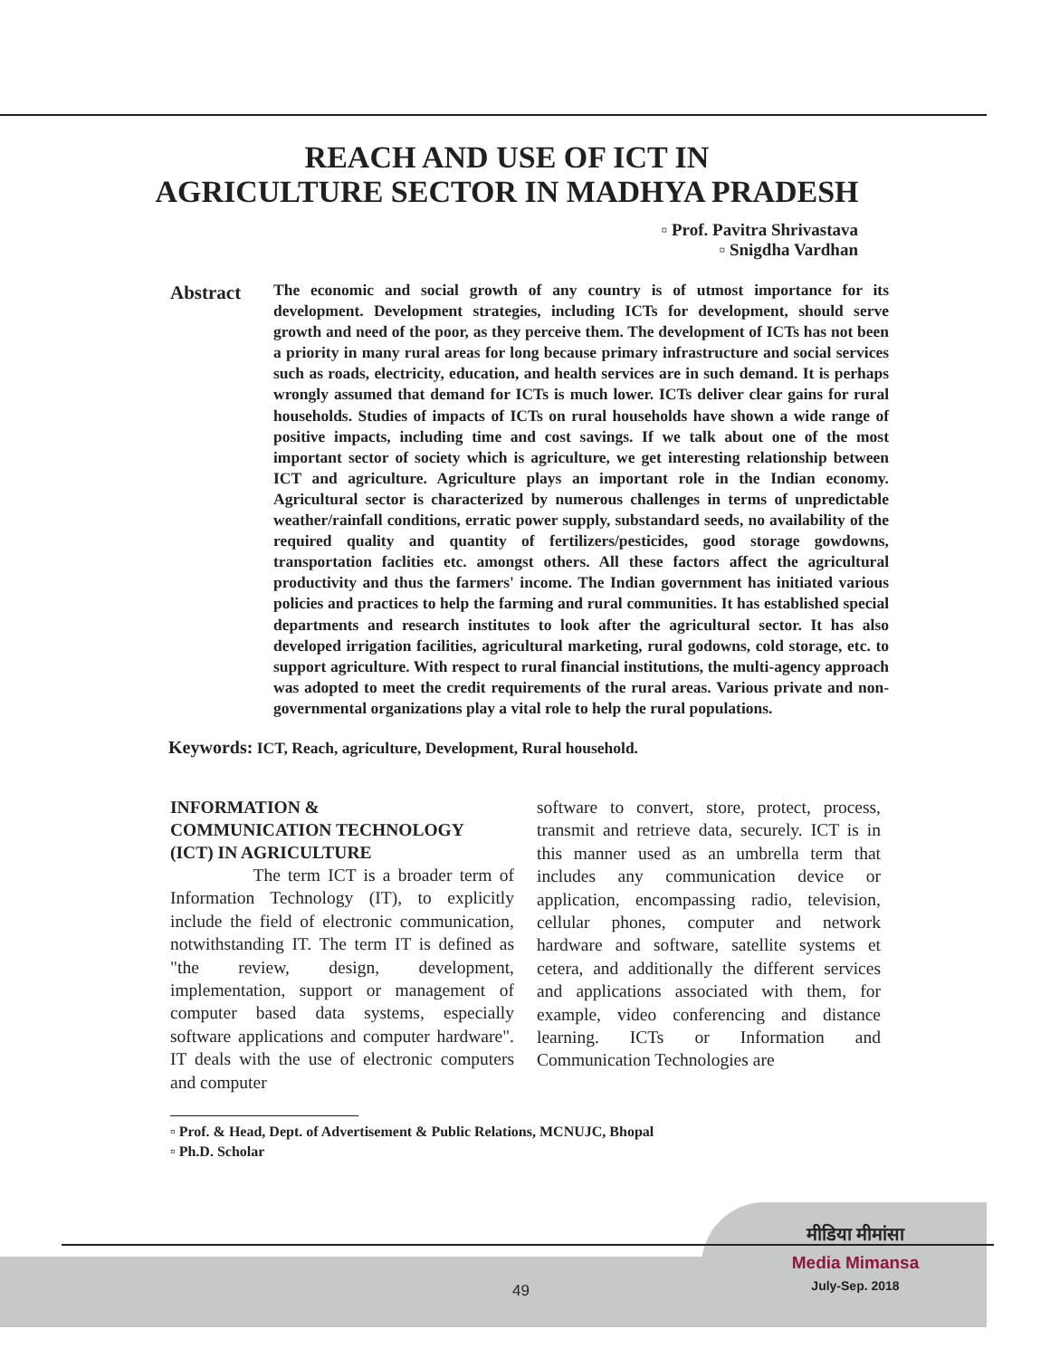REACH AND USE OF ICT IN
AGRICULTURE SECTOR IN MADHYA PRADESH
▫ Prof. Pavitra Shrivastava
▫ Snigdha Vardhan
Abstract
The economic and social growth of any country is of utmost importance for its development. Development strategies, including ICTs for development, should serve growth and need of the poor, as they perceive them. The development of ICTs has not been a priority in many rural areas for long because primary infrastructure and social services such as roads, electricity, education, and health services are in such demand. It is perhaps wrongly assumed that demand for ICTs is much lower. ICTs deliver clear gains for rural households. Studies of impacts of ICTs on rural households have shown a wide range of positive impacts, including time and cost savings. If we talk about one of the most important sector of society which is agriculture, we get interesting relationship between ICT and agriculture. Agriculture plays an important role in the Indian economy. Agricultural sector is characterized by numerous challenges in terms of unpredictable weather/rainfall conditions, erratic power supply, substandard seeds, no availability of the required quality and quantity of fertilizers/pesticides, good storage gowdowns, transportation faclities etc. amongst others. All these factors affect the agricultural productivity and thus the farmers' income. The Indian government has initiated various policies and practices to help the farming and rural communities. It has established special departments and research institutes to look after the agricultural sector. It has also developed irrigation facilities, agricultural marketing, rural godowns, cold storage, etc. to support agriculture. With respect to rural financial institutions, the multi-agency approach was adopted to meet the credit requirements of the rural areas. Various private and non-governmental organizations play a vital role to help the rural populations.
Keywords: ICT, Reach, agriculture, Development, Rural household.
INFORMATION &
COMMUNICATION TECHNOLOGY
(ICT) IN AGRICULTURE
The term ICT is a broader term of Information Technology (IT), to explicitly include the field of electronic communication, notwithstanding IT. The term IT is defined as "the review, design, development, implementation, support or management of computer based data systems, especially software applications and computer hardware". IT deals with the use of electronic computers and computer
software to convert, store, protect, process, transmit and retrieve data, securely. ICT is in this manner used as an umbrella term that includes any communication device or application, encompassing radio, television, cellular phones, computer and network hardware and software, satellite systems et cetera, and additionally the different services and applications associated with them, for example, video conferencing and distance learning. ICTs or Information and Communication Technologies are
▫ Prof. & Head, Dept. of Advertisement & Public Relations, MCNUJC, Bhopal
▫ Ph.D. Scholar
मीडिया मीमांसा
Media Mimansa
July-Sep. 2018
49